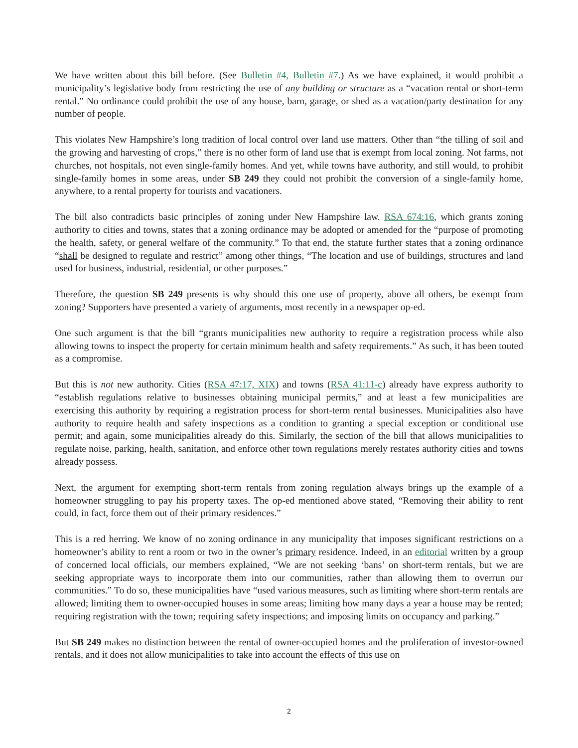We have written about this bill before. (See Bulletin #4, Bulletin #7.) As we have explained, it would prohibit a municipality’s legislative body from restricting the use of any building or structure as a “vacation rental or short-term rental.” No ordinance could prohibit the use of any house, barn, garage, or shed as a vacation/party destination for any number of people.
This violates New Hampshire’s long tradition of local control over land use matters. Other than “the tilling of soil and the growing and harvesting of crops,” there is no other form of land use that is exempt from local zoning. Not farms, not churches, not hospitals, not even single-family homes. And yet, while towns have authority, and still would, to prohibit single-family homes in some areas, under SB 249 they could not prohibit the conversion of a single-family home, anywhere, to a rental property for tourists and vacationers.
The bill also contradicts basic principles of zoning under New Hampshire law. RSA 674:16, which grants zoning authority to cities and towns, states that a zoning ordinance may be adopted or amended for the “purpose of promoting the health, safety, or general welfare of the community.” To that end, the statute further states that a zoning ordinance “shall be designed to regulate and restrict” among other things, “The location and use of buildings, structures and land used for business, industrial, residential, or other purposes.”
Therefore, the question SB 249 presents is why should this one use of property, above all others, be exempt from zoning? Supporters have presented a variety of arguments, most recently in a newspaper op-ed.
One such argument is that the bill “grants municipalities new authority to require a registration process while also allowing towns to inspect the property for certain minimum health and safety requirements.” As such, it has been touted as a compromise.
But this is not new authority. Cities (RSA 47:17, XIX) and towns (RSA 41:11-c) already have express authority to “establish regulations relative to businesses obtaining municipal permits,” and at least a few municipalities are exercising this authority by requiring a registration process for short-term rental businesses. Municipalities also have authority to require health and safety inspections as a condition to granting a special exception or conditional use permit; and again, some municipalities already do this. Similarly, the section of the bill that allows municipalities to regulate noise, parking, health, sanitation, and enforce other town regulations merely restates authority cities and towns already possess.
Next, the argument for exempting short-term rentals from zoning regulation always brings up the example of a homeowner struggling to pay his property taxes. The op-ed mentioned above stated, “Removing their ability to rent could, in fact, force them out of their primary residences.”
This is a red herring. We know of no zoning ordinance in any municipality that imposes significant restrictions on a homeowner’s ability to rent a room or two in the owner’s primary residence. Indeed, in an editorial written by a group of concerned local officials, our members explained, “We are not seeking ‘bans’ on short-term rentals, but we are seeking appropriate ways to incorporate them into our communities, rather than allowing them to overrun our communities.” To do so, these municipalities have “used various measures, such as limiting where short-term rentals are allowed; limiting them to owner-occupied houses in some areas; limiting how many days a year a house may be rented; requiring registration with the town; requiring safety inspections; and imposing limits on occupancy and parking.”
But SB 249 makes no distinction between the rental of owner-occupied homes and the proliferation of investor-owned rentals, and it does not allow municipalities to take into account the effects of this use on
2